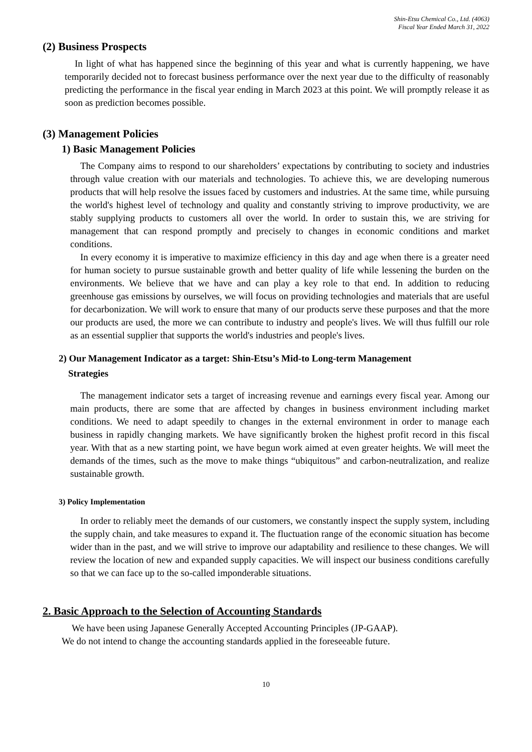Shin-Etsu Chemical Co., Ltd. (4063)
Fiscal Year Ended March 31, 2022
(2) Business Prospects
In light of what has happened since the beginning of this year and what is currently happening, we have temporarily decided not to forecast business performance over the next year due to the difficulty of reasonably predicting the performance in the fiscal year ending in March 2023 at this point. We will promptly release it as soon as prediction becomes possible.
(3) Management Policies
1) Basic Management Policies
The Company aims to respond to our shareholders’ expectations by contributing to society and industries through value creation with our materials and technologies. To achieve this, we are developing numerous products that will help resolve the issues faced by customers and industries. At the same time, while pursuing the world's highest level of technology and quality and constantly striving to improve productivity, we are stably supplying products to customers all over the world. In order to sustain this, we are striving for management that can respond promptly and precisely to changes in economic conditions and market conditions.
In every economy it is imperative to maximize efficiency in this day and age when there is a greater need for human society to pursue sustainable growth and better quality of life while lessening the burden on the environments. We believe that we have and can play a key role to that end. In addition to reducing greenhouse gas emissions by ourselves, we will focus on providing technologies and materials that are useful for decarbonization. We will work to ensure that many of our products serve these purposes and that the more our products are used, the more we can contribute to industry and people's lives. We will thus fulfill our role as an essential supplier that supports the world's industries and people's lives.
2) Our Management Indicator as a target: Shin-Etsu’s Mid-to Long-term Management
Strategies
The management indicator sets a target of increasing revenue and earnings every fiscal year. Among our main products, there are some that are affected by changes in business environment including market conditions. We need to adapt speedily to changes in the external environment in order to manage each business in rapidly changing markets. We have significantly broken the highest profit record in this fiscal year. With that as a new starting point, we have begun work aimed at even greater heights. We will meet the demands of the times, such as the move to make things “ubiquitous” and carbon-neutralization, and realize sustainable growth.
3) Policy Implementation
In order to reliably meet the demands of our customers, we constantly inspect the supply system, including the supply chain, and take measures to expand it. The fluctuation range of the economic situation has become wider than in the past, and we will strive to improve our adaptability and resilience to these changes. We will review the location of new and expanded supply capacities. We will inspect our business conditions carefully so that we can face up to the so-called imponderable situations.
2. Basic Approach to the Selection of Accounting Standards
We have been using Japanese Generally Accepted Accounting Principles (JP-GAAP).
We do not intend to change the accounting standards applied in the foreseeable future.
10